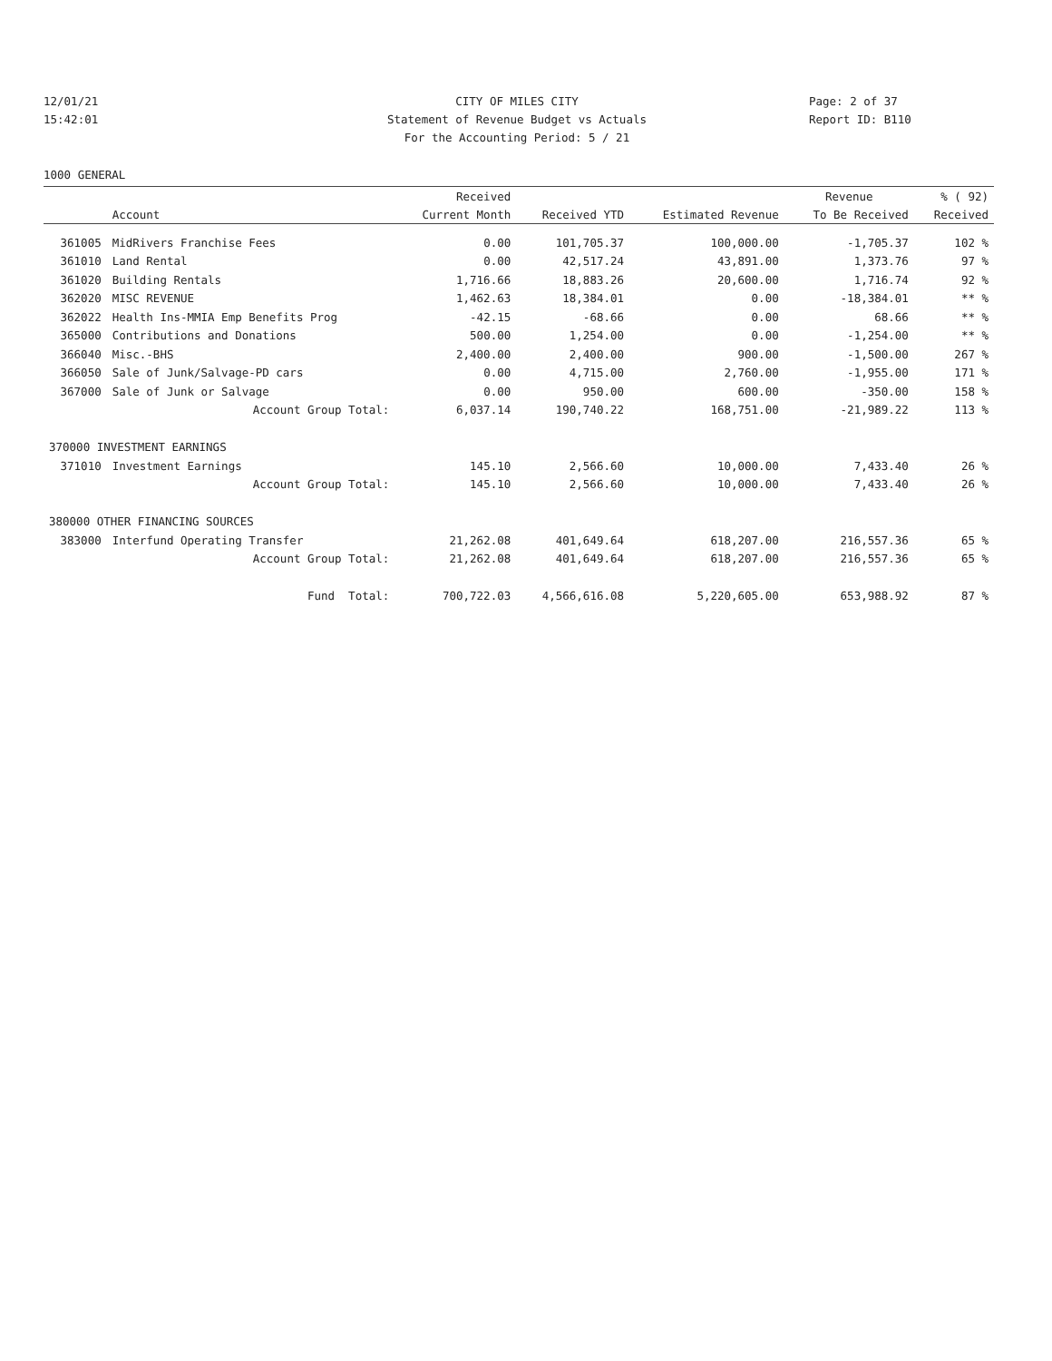12/01/21 CITY OF MILES CITY Page: 2 of 37
15:42:01 Statement of Revenue Budget vs Actuals Report ID: B110
For the Accounting Period: 5 / 21
1000 GENERAL
| | | Received | | | Revenue | % ( 92) |
| --- | --- | --- | --- | --- | --- | --- |
| | Account | Current Month | Received YTD | Estimated Revenue | To Be Received | Received |
| 361005 | MidRivers Franchise Fees | 0.00 | 101,705.37 | 100,000.00 | -1,705.37 | 102 % |
| 361010 | Land Rental | 0.00 | 42,517.24 | 43,891.00 | 1,373.76 | 97 % |
| 361020 | Building Rentals | 1,716.66 | 18,883.26 | 20,600.00 | 1,716.74 | 92 % |
| 362020 | MISC REVENUE | 1,462.63 | 18,384.01 | 0.00 | -18,384.01 | ** % |
| 362022 | Health Ins-MMIA Emp Benefits Prog | -42.15 | -68.66 | 0.00 | 68.66 | ** % |
| 365000 | Contributions and Donations | 500.00 | 1,254.00 | 0.00 | -1,254.00 | ** % |
| 366040 | Misc.-BHS | 2,400.00 | 2,400.00 | 900.00 | -1,500.00 | 267 % |
| 366050 | Sale of Junk/Salvage-PD cars | 0.00 | 4,715.00 | 2,760.00 | -1,955.00 | 171 % |
| 367000 | Sale of Junk or Salvage | 0.00 | 950.00 | 600.00 | -350.00 | 158 % |
| | Account Group Total: | 6,037.14 | 190,740.22 | 168,751.00 | -21,989.22 | 113 % |
| 370000 INVESTMENT EARNINGS | | | | | | |
| 371010 | Investment Earnings | 145.10 | 2,566.60 | 10,000.00 | 7,433.40 | 26 % |
| | Account Group Total: | 145.10 | 2,566.60 | 10,000.00 | 7,433.40 | 26 % |
| 380000 OTHER FINANCING SOURCES | | | | | | |
| 383000 | Interfund Operating Transfer | 21,262.08 | 401,649.64 | 618,207.00 | 216,557.36 | 65 % |
| | Account Group Total: | 21,262.08 | 401,649.64 | 618,207.00 | 216,557.36 | 65 % |
| | Fund Total: | 700,722.03 | 4,566,616.08 | 5,220,605.00 | 653,988.92 | 87 % |